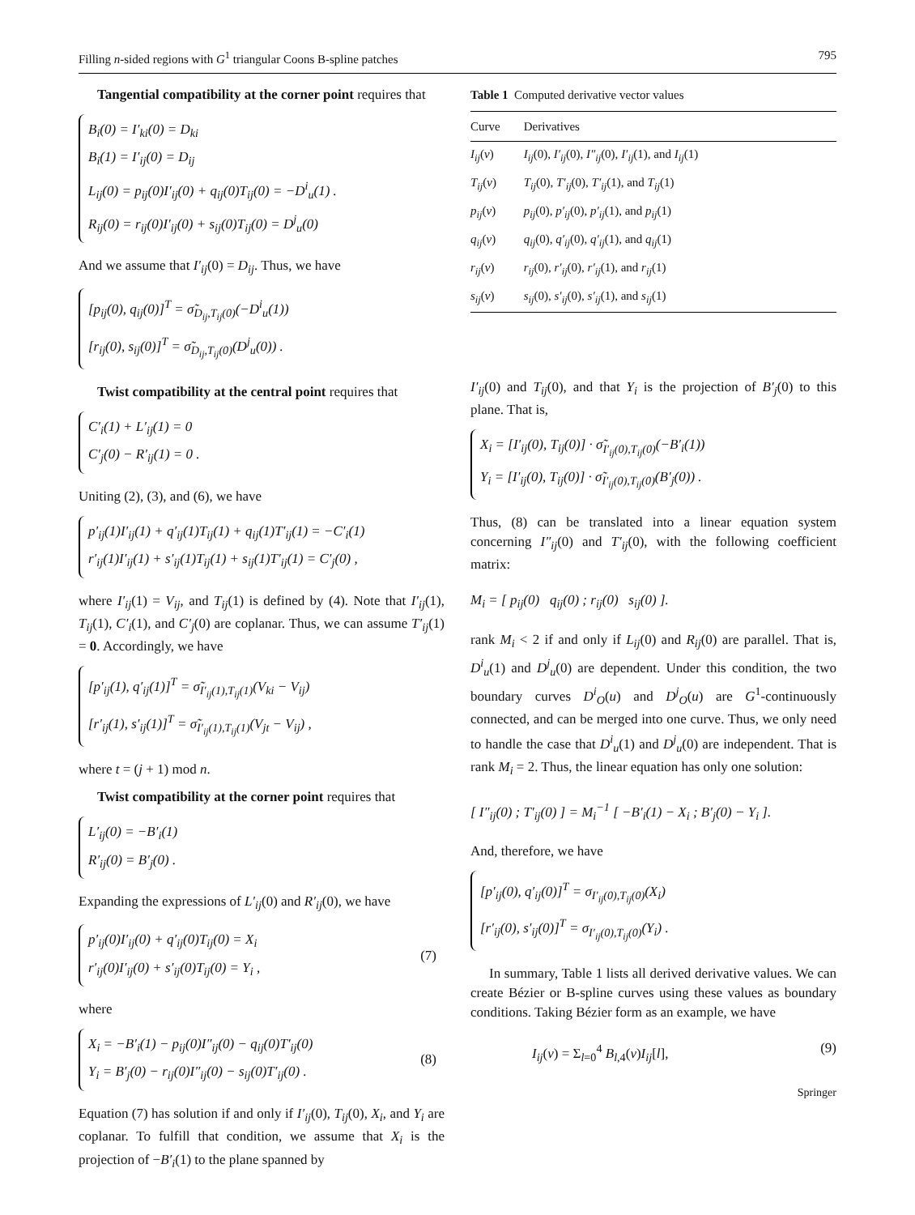Filling n-sided regions with G<sup>1</sup> triangular Coons B-spline patches 795
Tangential compatibility at the corner point requires that
B<sub>i</sub>(0) = I′<sub>ki</sub>(0) = D<sub>ki</sub>
B<sub>i</sub>(1) = I′<sub>ij</sub>(0) = D<sub>ij</sub>
L<sub>ij</sub>(0) = p<sub>ij</sub>(0)I′<sub>ij</sub>(0) + q<sub>ij</sub>(0)T<sub>ij</sub>(0) = −D<sup>i</sup><sub>u</sub>(1) .
R<sub>ij</sub>(0) = r<sub>ij</sub>(0)I′<sub>ij</sub>(0) + s<sub>ij</sub>(0)T<sub>ij</sub>(0) = D<sup>j</sup><sub>u</sub>(0)
And we assume that I′<sub>ij</sub>(0) = D<sub>ij</sub>. Thus, we have
[p<sub>ij</sub>(0), q<sub>ij</sub>(0)]<sup>T</sup> = σ̃<sub>D<sub>ij</sub>,T<sub>ij</sub>(0)</sub>(−D<sup>i</sup><sub>u</sub>(1))
[r<sub>ij</sub>(0), s<sub>ij</sub>(0)]<sup>T</sup> = σ̃<sub>D<sub>ij</sub>,T<sub>ij</sub>(0)</sub>(D<sup>j</sup><sub>u</sub>(0)) .
Twist compatibility at the central point requires that
C′<sub>i</sub>(1) + L′<sub>ij</sub>(1) = 0
C′<sub>j</sub>(0) − R′<sub>ij</sub>(1) = 0 .
Uniting (2), (3), and (6), we have
p′<sub>ij</sub>(1)I′<sub>ij</sub>(1) + q′<sub>ij</sub>(1)T<sub>ij</sub>(1) + q<sub>ij</sub>(1)T′<sub>ij</sub>(1) = −C′<sub>i</sub>(1)
r′<sub>ij</sub>(1)I′<sub>ij</sub>(1) + s′<sub>ij</sub>(1)T<sub>ij</sub>(1) + s<sub>ij</sub>(1)T′<sub>ij</sub>(1) = C′<sub>j</sub>(0) ,
where I′<sub>ij</sub>(1) = V<sub>ij</sub>, and T<sub>ij</sub>(1) is defined by (4). Note that I′<sub>ij</sub>(1), T<sub>ij</sub>(1), C′<sub>i</sub>(1), and C′<sub>j</sub>(0) are coplanar. Thus, we can assume T′<sub>ij</sub>(1) = 0. Accordingly, we have
[p′<sub>ij</sub>(1), q′<sub>ij</sub>(1)]<sup>T</sup> = σ̃<sub>I′<sub>ij</sub>(1),T<sub>ij</sub>(1)</sub>(V<sub>ki</sub> − V<sub>ij</sub>)
[r′<sub>ij</sub>(1), s′<sub>ij</sub>(1)]<sup>T</sup> = σ̃<sub>I′<sub>ij</sub>(1),T<sub>ij</sub>(1)</sub>(V<sub>jt</sub> − V<sub>ij</sub>) ,
where t = (j + 1) mod n.
Twist compatibility at the corner point requires that
L′<sub>ij</sub>(0) = −B′<sub>i</sub>(1)
R′<sub>ij</sub>(0) = B′<sub>j</sub>(0) .
Expanding the expressions of L′<sub>ij</sub>(0) and R′<sub>ij</sub>(0), we have
p′<sub>ij</sub>(0)I′<sub>ij</sub>(0) + q′<sub>ij</sub>(0)T<sub>ij</sub>(0) = X<sub>i</sub>
r′<sub>ij</sub>(0)I′<sub>ij</sub>(0) + s′<sub>ij</sub>(0)T<sub>ij</sub>(0) = Y<sub>i</sub> ,
(7)
where
X<sub>i</sub> = −B′<sub>i</sub>(1) − p<sub>ij</sub>(0)I″<sub>ij</sub>(0) − q<sub>ij</sub>(0)T′<sub>ij</sub>(0)
Y<sub>i</sub> = B′<sub>j</sub>(0) − r<sub>ij</sub>(0)I″<sub>ij</sub>(0) − s<sub>ij</sub>(0)T′<sub>ij</sub>(0) .
(8)
Equation (7) has solution if and only if I′<sub>ij</sub>(0), T<sub>ij</sub>(0), X<sub>i</sub>, and Y<sub>i</sub> are coplanar. To fulfill that condition, we assume that X<sub>i</sub> is the projection of −B′<sub>i</sub>(1) to the plane spanned by
Table 1 Computed derivative vector values
| Curve | Derivatives |
| --- | --- |
| I<sub>ij</sub> ( v ) | I<sub>ij</sub> (0), I′<sub>ij</sub> (0), I″<sub>ij</sub> (0), I′<sub>ij</sub> (1), and I<sub>ij</sub> (1) |
| T<sub>ij</sub> ( v ) | T<sub>ij</sub> (0), T′<sub>ij</sub> (0), T′<sub>ij</sub> (1), and T<sub>ij</sub> (1) |
| p<sub>ij</sub> ( v ) | p<sub>ij</sub> (0), p′<sub>ij</sub> (0), p′<sub>ij</sub> (1), and p<sub>ij</sub> (1) |
| q<sub>ij</sub> ( v ) | q<sub>ij</sub> (0), q′<sub>ij</sub> (0), q′<sub>ij</sub> (1), and q<sub>ij</sub> (1) |
| r<sub>ij</sub> ( v ) | r<sub>ij</sub> (0), r′<sub>ij</sub> (0), r′<sub>ij</sub> (1), and r<sub>ij</sub> (1) |
| s<sub>ij</sub> ( v ) | s<sub>ij</sub> (0), s′<sub>ij</sub> (0), s′<sub>ij</sub> (1), and s<sub>ij</sub> (1) |
I′<sub>ij</sub>(0) and T<sub>ij</sub>(0), and that Y<sub>i</sub> is the projection of B′<sub>j</sub>(0) to this plane. That is,
X<sub>i</sub> = [I′<sub>ij</sub>(0), T<sub>ij</sub>(0)] · σ̃<sub>I′<sub>ij</sub>(0),T<sub>ij</sub>(0)</sub>(−B′<sub>i</sub>(1))
Y<sub>i</sub> = [I′<sub>ij</sub>(0), T<sub>ij</sub>(0)] · σ̃<sub>I′<sub>ij</sub>(0),T<sub>ij</sub>(0)</sub>(B′<sub>j</sub>(0)) .
Thus, (8) can be translated into a linear equation system concerning I″<sub>ij</sub>(0) and T′<sub>ij</sub>(0), with the following coefficient matrix:
M<sub>i</sub> = [ p<sub>ij</sub>(0) q<sub>ij</sub>(0) ; r<sub>ij</sub>(0) s<sub>ij</sub>(0) ].
rank M<sub>i</sub> < 2 if and only if L<sub>ij</sub>(0) and R<sub>ij</sub>(0) are parallel. That is, D<sup>i</sup><sub>u</sub>(1) and D<sup>j</sup><sub>u</sub>(0) are dependent. Under this condition, the two boundary curves D<sup>i</sup><sub>O</sub>(u) and D<sup>j</sup><sub>O</sub>(u) are G<sup>1</sup>-continuously connected, and can be merged into one curve. Thus, we only need to handle the case that D<sup>i</sup><sub>u</sub>(1) and D<sup>j</sup><sub>u</sub>(0) are independent. That is rank M<sub>i</sub> = 2. Thus, the linear equation has only one solution:
[ I″<sub>ij</sub>(0) ; T′<sub>ij</sub>(0) ] = M<sub>i</sub><sup>−1</sup> [ −B′<sub>i</sub>(1) − X<sub>i</sub> ; B′<sub>j</sub>(0) − Y<sub>i</sub> ].
And, therefore, we have
[p′<sub>ij</sub>(0), q′<sub>ij</sub>(0)]<sup>T</sup> = σ<sub>I′<sub>ij</sub>(0),T<sub>ij</sub>(0)</sub>(X<sub>i</sub>)
[r′<sub>ij</sub>(0), s′<sub>ij</sub>(0)]<sup>T</sup> = σ<sub>I′<sub>ij</sub>(0),T<sub>ij</sub>(0)</sub>(Y<sub>i</sub>) .
In summary, Table 1 lists all derived derivative values. We can create Bézier or B-spline curves using these values as boundary conditions. Taking Bézier form as an example, we have
I<sub>ij</sub>(v) = Σ<sub>l=0</sub><sup>4</sup> B<sub>l,4</sub>(v)I<sub>ij</sub>[l], (9)
Springer